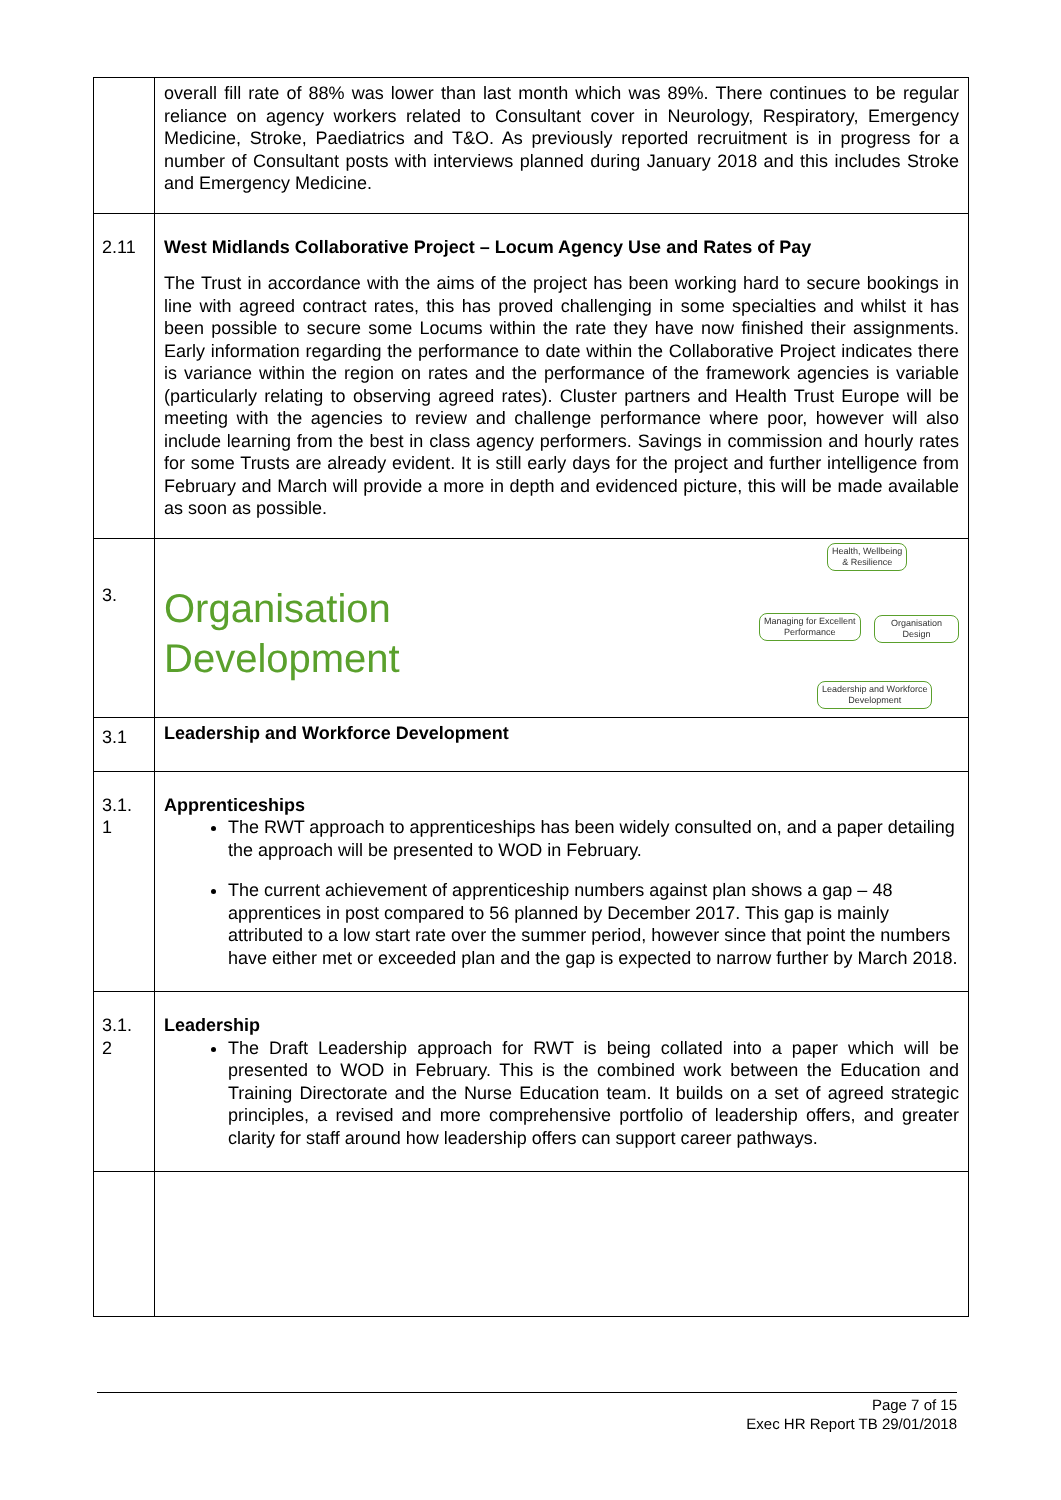| | overall fill rate of 88% was lower than last month which was 89%. There continues to be regular reliance on agency workers related to Consultant cover in Neurology, Respiratory, Emergency Medicine, Stroke, Paediatrics and T&O. As previously reported recruitment is in progress for a number of Consultant posts with interviews planned during January 2018 and this includes Stroke and Emergency Medicine. |
| 2.11 | West Midlands Collaborative Project – Locum Agency Use and Rates of Pay The Trust in accordance with the aims of the project has been working hard to secure bookings in line with agreed contract rates, this has proved challenging in some specialties and whilst it has been possible to secure some Locums within the rate they have now finished their assignments. Early information regarding the performance to date within the Collaborative Project indicates there is variance within the region on rates and the performance of the framework agencies is variable (particularly relating to observing agreed rates). Cluster partners and Health Trust Europe will be meeting with the agencies to review and challenge performance where poor, however will also include learning from the best in class agency performers. Savings in commission and hourly rates for some Trusts are already evident. It is still early days for the project and further intelligence from February and March will provide a more in depth and evidenced picture, this will be made available as soon as possible. |
| 3. | Health, Wellbeing & Resilience Managing for Excellent Performance Organisation Design Leadership and Workforce Development Organisation Development |
| 3.1 | Leadership and Workforce Development |
| 3.1. 1 | Apprenticeships The RWT approach to apprenticeships has been widely consulted on, and a paper detailing the approach will be presented to WOD in February. The current achievement of apprenticeship numbers against plan shows a gap – 48 apprentices in post compared to 56 planned by December 2017. This gap is mainly attributed to a low start rate over the summer period, however since that point the numbers have either met or exceeded plan and the gap is expected to narrow further by March 2018. |
| 3.1. 2 | Leadership The Draft Leadership approach for RWT is being collated into a paper which will be presented to WOD in February. This is the combined work between the Education and Training Directorate and the Nurse Education team. It builds on a set of agreed strategic principles, a revised and more comprehensive portfolio of leadership offers, and greater clarity for staff around how leadership offers can support career pathways. |
Page 7 of 15
Exec HR Report TB 29/01/2018